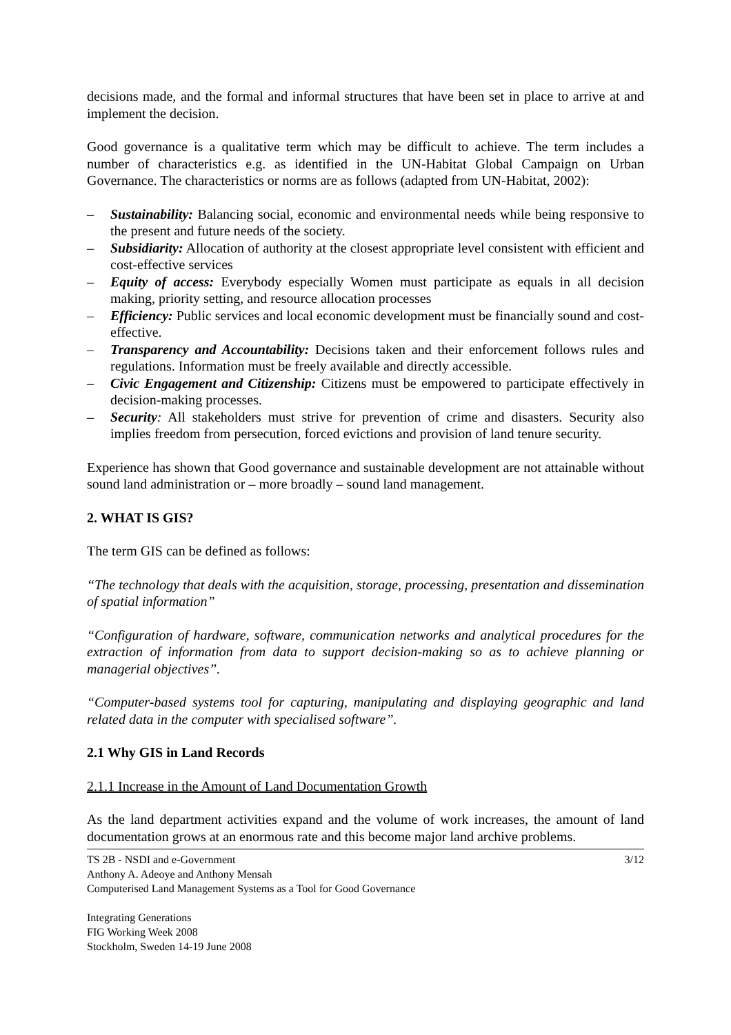decisions made, and the formal and informal structures that have been set in place to arrive at and implement the decision.
Good governance is a qualitative term which may be difficult to achieve. The term includes a number of characteristics e.g. as identified in the UN-Habitat Global Campaign on Urban Governance. The characteristics or norms are as follows (adapted from UN-Habitat, 2002):
– Sustainability: Balancing social, economic and environmental needs while being responsive to the present and future needs of the society.
– Subsidiarity: Allocation of authority at the closest appropriate level consistent with efficient and cost-effective services
– Equity of access: Everybody especially Women must participate as equals in all decision making, priority setting, and resource allocation processes
– Efficiency: Public services and local economic development must be financially sound and cost-effective.
– Transparency and Accountability: Decisions taken and their enforcement follows rules and regulations. Information must be freely available and directly accessible.
– Civic Engagement and Citizenship: Citizens must be empowered to participate effectively in decision-making processes.
– Security: All stakeholders must strive for prevention of crime and disasters. Security also implies freedom from persecution, forced evictions and provision of land tenure security.
Experience has shown that Good governance and sustainable development are not attainable without sound land administration or – more broadly – sound land management.
2. WHAT IS GIS?
The term GIS can be defined as follows:
“The technology that deals with the acquisition, storage, processing, presentation and dissemination of spatial information”
“Configuration of hardware, software, communication networks and analytical procedures for the extraction of information from data to support decision-making so as to achieve planning or managerial objectives”.
“Computer-based systems tool for capturing, manipulating and displaying geographic and land related data in the computer with specialised software”.
2.1 Why GIS in Land Records
2.1.1 Increase in the Amount of Land Documentation Growth
As the land department activities expand and the volume of work increases, the amount of land documentation grows at an enormous rate and this become major land archive problems.
3/12 TS 2B - NSDI and e-Government
Anthony A. Adeoye and Anthony Mensah
Computerised Land Management Systems as a Tool for Good Governance
Integrating Generations
FIG Working Week 2008
Stockholm, Sweden 14-19 June 2008